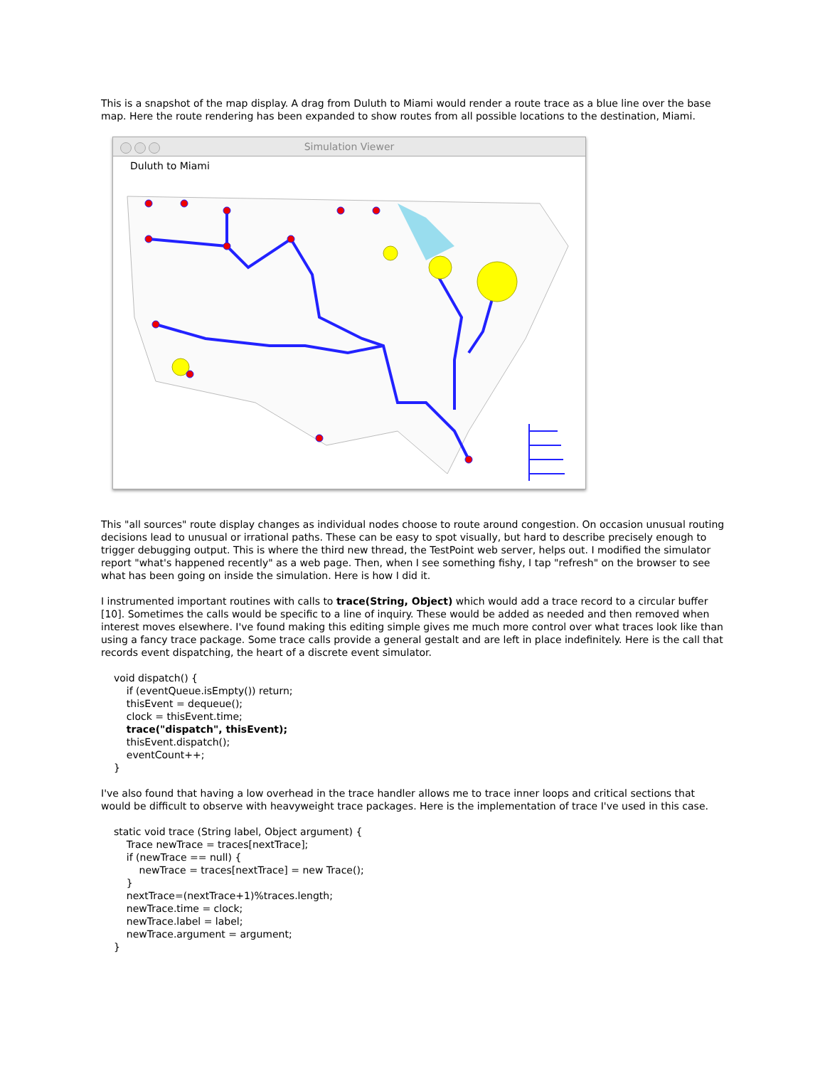This is a snapshot of the map display. A drag from Duluth to Miami would render a route trace as a blue line over the base map. Here the route rendering has been expanded to show routes from all possible locations to the destination, Miami.
Simulation Viewer
Duluth to Miami
This "all sources" route display changes as individual nodes choose to route around congestion. On occasion unusual routing decisions lead to unusual or irrational paths. These can be easy to spot visually, but hard to describe precisely enough to trigger debugging output. This is where the third new thread, the TestPoint web server, helps out. I modified the simulator report "what's happened recently" as a web page. Then, when I see something fishy, I tap "refresh" on the browser to see what has been going on inside the simulation. Here is how I did it.
I instrumented important routines with calls to trace(String, Object) which would add a trace record to a circular buffer [10]. Sometimes the calls would be specific to a line of inquiry. These would be added as needed and then removed when interest moves elsewhere. I've found making this editing simple gives me much more control over what traces look like than using a fancy trace package. Some trace calls provide a general gestalt and are left in place indefinitely. Here is the call that records event dispatching, the heart of a discrete event simulator.
void dispatch() {
    if (eventQueue.isEmpty()) return;
    thisEvent = dequeue();
    clock = thisEvent.time;
    trace("dispatch", thisEvent);
    thisEvent.dispatch();
    eventCount++;
}
I've also found that having a low overhead in the trace handler allows me to trace inner loops and critical sections that would be difficult to observe with heavyweight trace packages. Here is the implementation of trace I've used in this case.
static void trace (String label, Object argument) {
    Trace newTrace = traces[nextTrace];
    if (newTrace == null) {
        newTrace = traces[nextTrace] = new Trace();
    }
    nextTrace=(nextTrace+1)%traces.length;
    newTrace.time = clock;
    newTrace.label = label;
    newTrace.argument = argument;
}